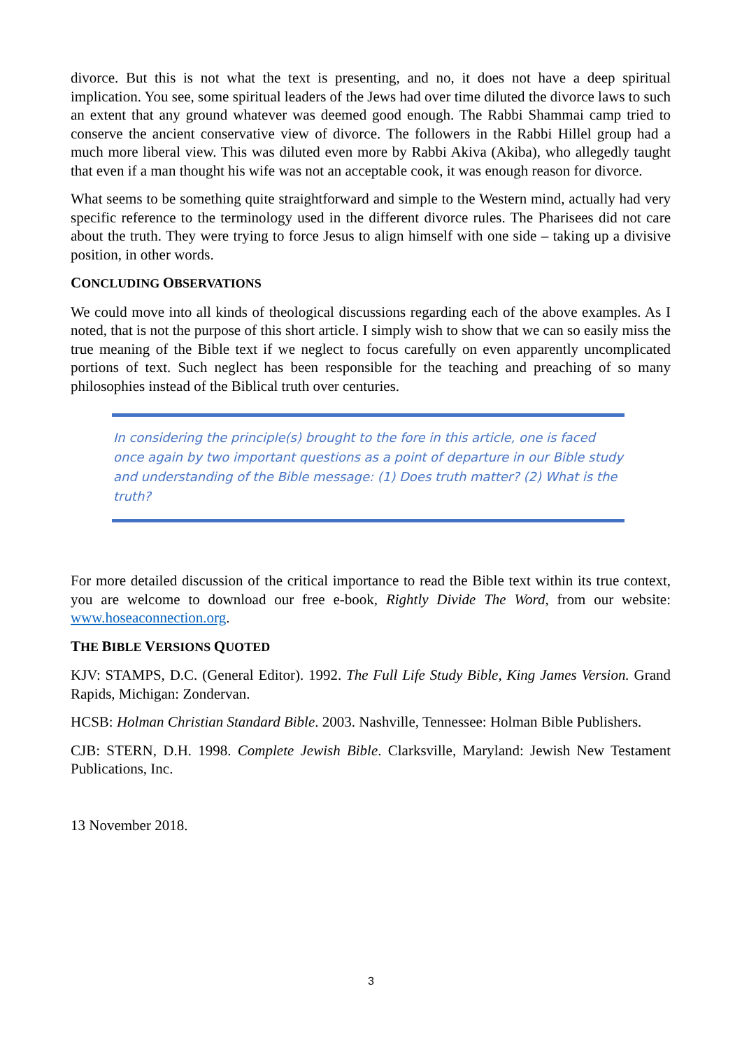divorce. But this is not what the text is presenting, and no, it does not have a deep spiritual implication. You see, some spiritual leaders of the Jews had over time diluted the divorce laws to such an extent that any ground whatever was deemed good enough. The Rabbi Shammai camp tried to conserve the ancient conservative view of divorce. The followers in the Rabbi Hillel group had a much more liberal view. This was diluted even more by Rabbi Akiva (Akiba), who allegedly taught that even if a man thought his wife was not an acceptable cook, it was enough reason for divorce.
What seems to be something quite straightforward and simple to the Western mind, actually had very specific reference to the terminology used in the different divorce rules. The Pharisees did not care about the truth. They were trying to force Jesus to align himself with one side – taking up a divisive position, in other words.
CONCLUDING OBSERVATIONS
We could move into all kinds of theological discussions regarding each of the above examples. As I noted, that is not the purpose of this short article. I simply wish to show that we can so easily miss the true meaning of the Bible text if we neglect to focus carefully on even apparently uncomplicated portions of text. Such neglect has been responsible for the teaching and preaching of so many philosophies instead of the Biblical truth over centuries.
In considering the principle(s) brought to the fore in this article, one is faced once again by two important questions as a point of departure in our Bible study and understanding of the Bible message: (1) Does truth matter? (2) What is the truth?
For more detailed discussion of the critical importance to read the Bible text within its true context, you are welcome to download our free e-book, Rightly Divide The Word, from our website: www.hoseaconnection.org.
THE BIBLE VERSIONS QUOTED
KJV: STAMPS, D.C. (General Editor). 1992. The Full Life Study Bible, King James Version. Grand Rapids, Michigan: Zondervan.
HCSB: Holman Christian Standard Bible. 2003. Nashville, Tennessee: Holman Bible Publishers.
CJB: STERN, D.H. 1998. Complete Jewish Bible. Clarksville, Maryland: Jewish New Testament Publications, Inc.
13 November 2018.
3